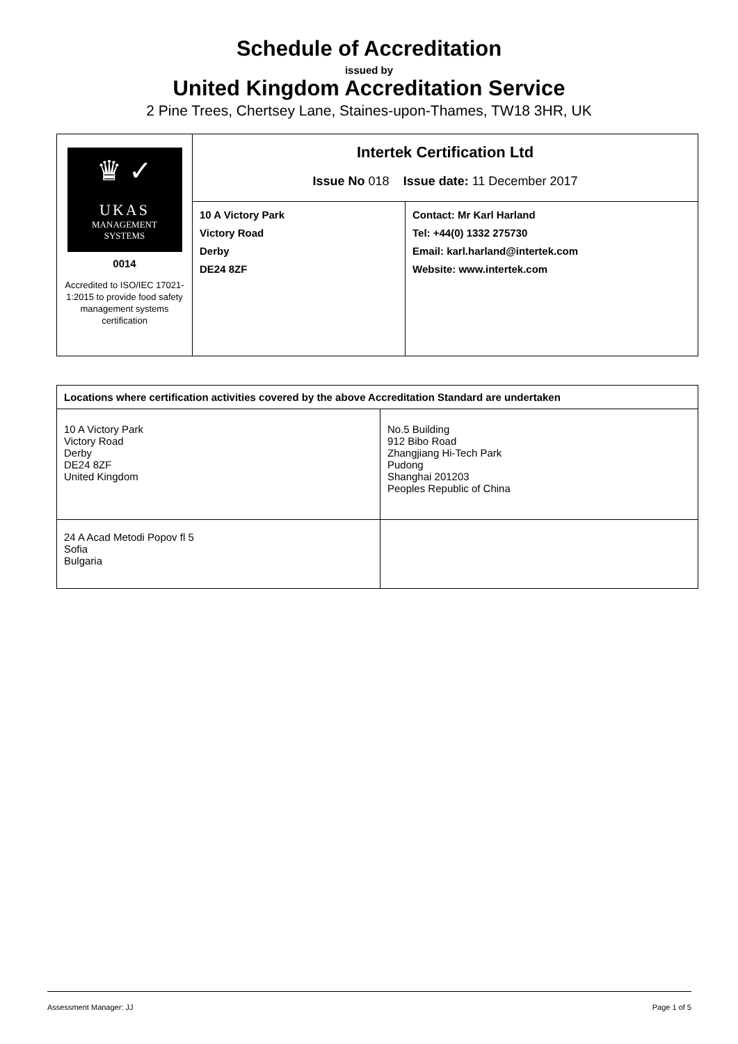Schedule of Accreditation
issued by
United Kingdom Accreditation Service
2 Pine Trees, Chertsey Lane, Staines-upon-Thames, TW18 3HR, UK
| ♛ ✓ UKAS MANAGEMENT SYSTEMS 0014 Accredited to ISO/IEC 17021-1:2015 to provide food safety management systems certification | Intertek Certification Ltd Issue No 018 Issue date: 11 December 2017 | |
| | 10 A Victory Park Victory Road Derby DE24 8ZF | Contact: Mr Karl Harland Tel: +44(0) 1332 275730 Email: karl.harland@intertek.com Website: www.intertek.com |
| Locations where certification activities covered by the above Accreditation Standard are undertaken | |
| --- | --- |
| 10 A Victory Park Victory Road Derby DE24 8ZF United Kingdom | No.5 Building 912 Bibo Road Zhangjiang Hi-Tech Park Pudong Shanghai 201203 Peoples Republic of China |
| 24 A Acad Metodi Popov fl 5 Sofia Bulgaria | |
Assessment Manager: JJ Page 1 of 5